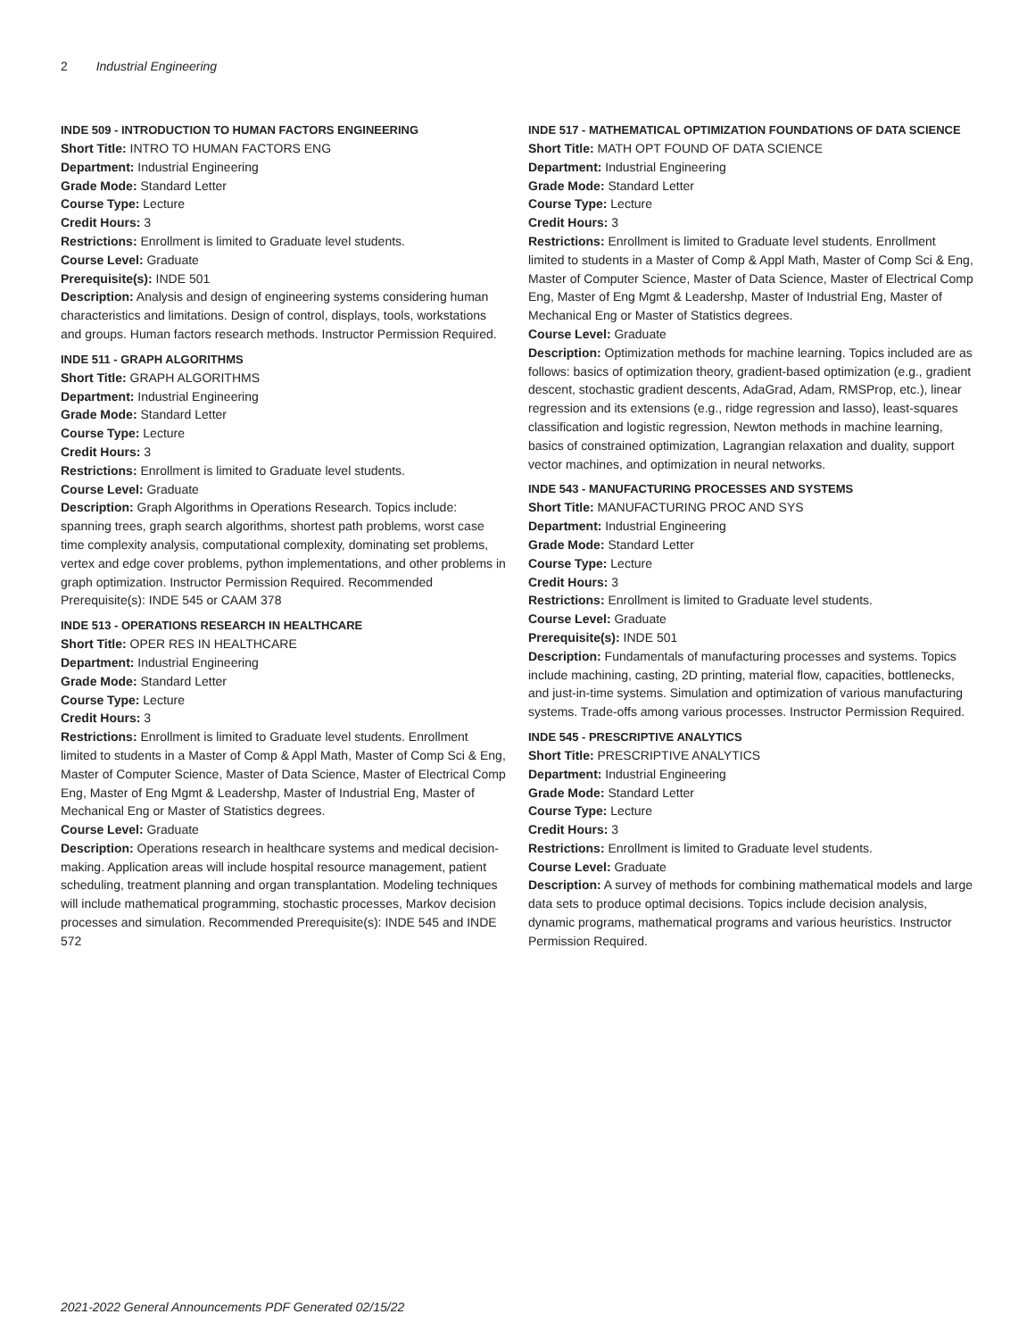2 Industrial Engineering
INDE 509 - INTRODUCTION TO HUMAN FACTORS ENGINEERING
Short Title: INTRO TO HUMAN FACTORS ENG
Department: Industrial Engineering
Grade Mode: Standard Letter
Course Type: Lecture
Credit Hours: 3
Restrictions: Enrollment is limited to Graduate level students.
Course Level: Graduate
Prerequisite(s): INDE 501
Description: Analysis and design of engineering systems considering human characteristics and limitations. Design of control, displays, tools, workstations and groups. Human factors research methods. Instructor Permission Required.
INDE 511 - GRAPH ALGORITHMS
Short Title: GRAPH ALGORITHMS
Department: Industrial Engineering
Grade Mode: Standard Letter
Course Type: Lecture
Credit Hours: 3
Restrictions: Enrollment is limited to Graduate level students.
Course Level: Graduate
Description: Graph Algorithms in Operations Research. Topics include: spanning trees, graph search algorithms, shortest path problems, worst case time complexity analysis, computational complexity, dominating set problems, vertex and edge cover problems, python implementations, and other problems in graph optimization. Instructor Permission Required. Recommended Prerequisite(s): INDE 545 or CAAM 378
INDE 513 - OPERATIONS RESEARCH IN HEALTHCARE
Short Title: OPER RES IN HEALTHCARE
Department: Industrial Engineering
Grade Mode: Standard Letter
Course Type: Lecture
Credit Hours: 3
Restrictions: Enrollment is limited to Graduate level students. Enrollment limited to students in a Master of Comp & Appl Math, Master of Comp Sci & Eng, Master of Computer Science, Master of Data Science, Master of Electrical Comp Eng, Master of Eng Mgmt & Leadershp, Master of Industrial Eng, Master of Mechanical Eng or Master of Statistics degrees.
Course Level: Graduate
Description: Operations research in healthcare systems and medical decision-making. Application areas will include hospital resource management, patient scheduling, treatment planning and organ transplantation. Modeling techniques will include mathematical programming, stochastic processes, Markov decision processes and simulation. Recommended Prerequisite(s): INDE 545 and INDE 572
INDE 517 - MATHEMATICAL OPTIMIZATION FOUNDATIONS OF DATA SCIENCE
Short Title: MATH OPT FOUND OF DATA SCIENCE
Department: Industrial Engineering
Grade Mode: Standard Letter
Course Type: Lecture
Credit Hours: 3
Restrictions: Enrollment is limited to Graduate level students. Enrollment limited to students in a Master of Comp & Appl Math, Master of Comp Sci & Eng, Master of Computer Science, Master of Data Science, Master of Electrical Comp Eng, Master of Eng Mgmt & Leadershp, Master of Industrial Eng, Master of Mechanical Eng or Master of Statistics degrees.
Course Level: Graduate
Description: Optimization methods for machine learning. Topics included are as follows: basics of optimization theory, gradient-based optimization (e.g., gradient descent, stochastic gradient descents, AdaGrad, Adam, RMSProp, etc.), linear regression and its extensions (e.g., ridge regression and lasso), least-squares classification and logistic regression, Newton methods in machine learning, basics of constrained optimization, Lagrangian relaxation and duality, support vector machines, and optimization in neural networks.
INDE 543 - MANUFACTURING PROCESSES AND SYSTEMS
Short Title: MANUFACTURING PROC AND SYS
Department: Industrial Engineering
Grade Mode: Standard Letter
Course Type: Lecture
Credit Hours: 3
Restrictions: Enrollment is limited to Graduate level students.
Course Level: Graduate
Prerequisite(s): INDE 501
Description: Fundamentals of manufacturing processes and systems. Topics include machining, casting, 2D printing, material flow, capacities, bottlenecks, and just-in-time systems. Simulation and optimization of various manufacturing systems. Trade-offs among various processes. Instructor Permission Required.
INDE 545 - PRESCRIPTIVE ANALYTICS
Short Title: PRESCRIPTIVE ANALYTICS
Department: Industrial Engineering
Grade Mode: Standard Letter
Course Type: Lecture
Credit Hours: 3
Restrictions: Enrollment is limited to Graduate level students.
Course Level: Graduate
Description: A survey of methods for combining mathematical models and large data sets to produce optimal decisions. Topics include decision analysis, dynamic programs, mathematical programs and various heuristics. Instructor Permission Required.
2021-2022 General Announcements PDF Generated 02/15/22